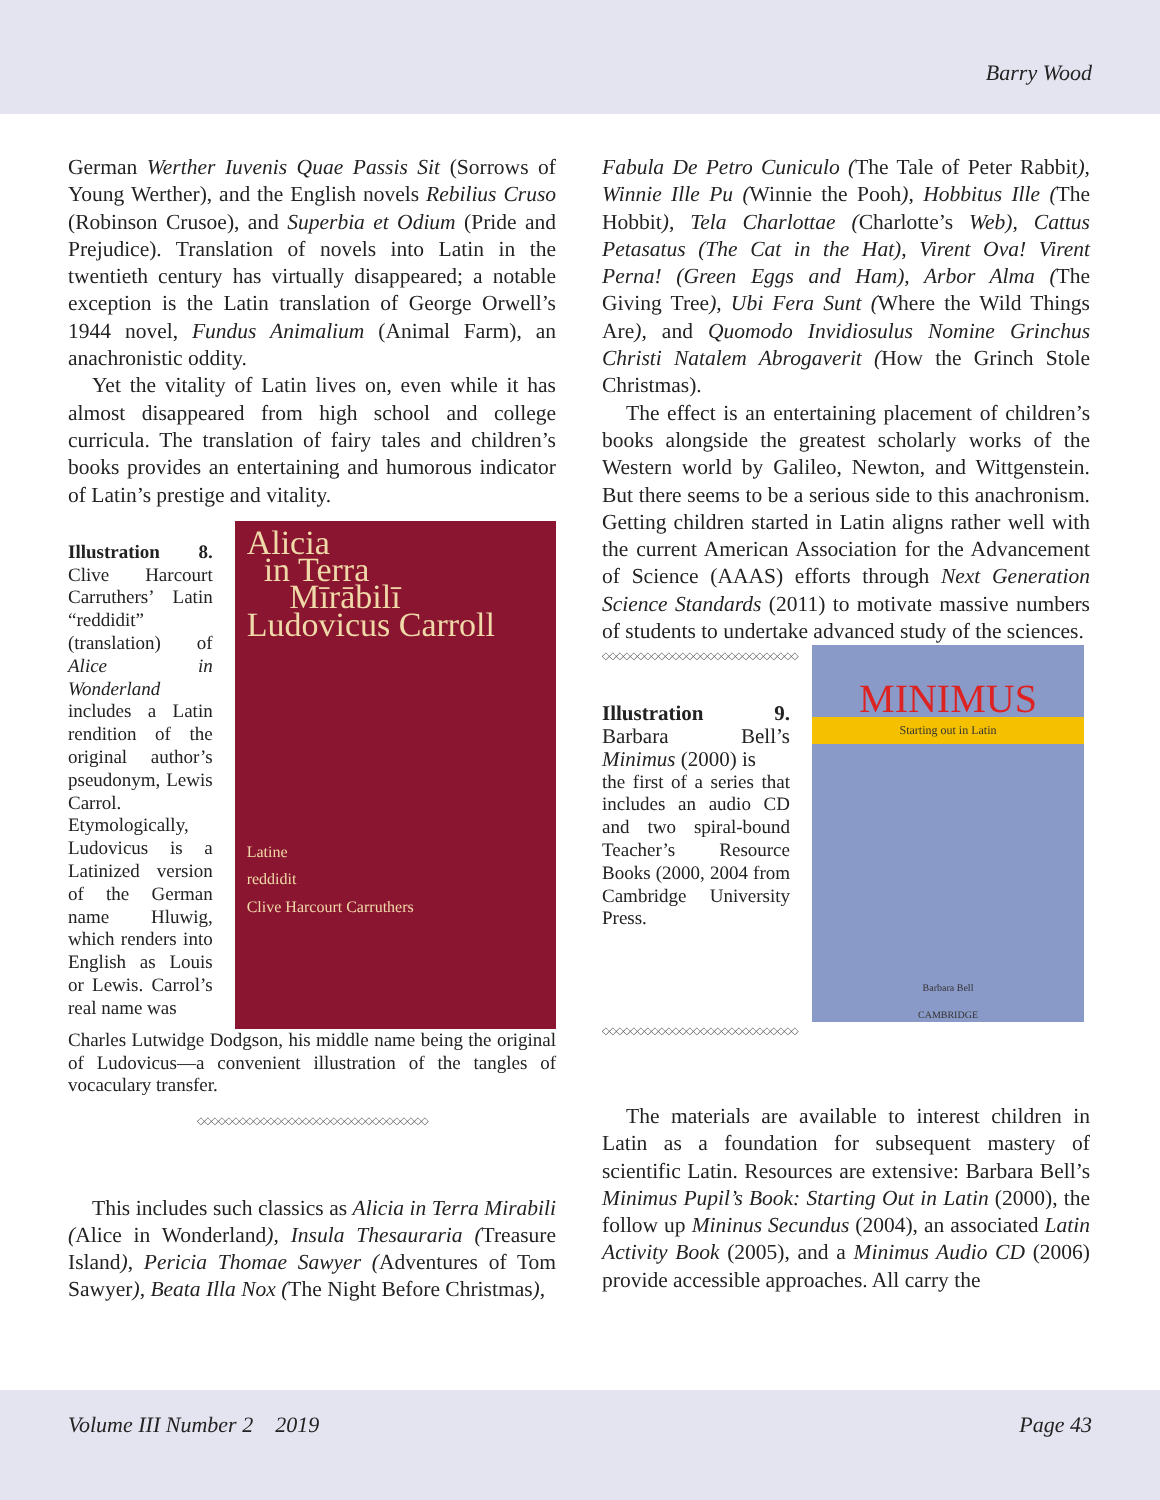Barry Wood
German Werther Iuvenis Quae Passis Sit (Sorrows of Young Werther), and the English novels Rebilius Cruso (Robinson Crusoe), and Superbia et Odium (Pride and Prejudice). Translation of novels into Latin in the twentieth century has virtually disappeared; a notable exception is the Latin translation of George Orwell’s 1944 novel, Fundus Animalium (Animal Farm), an anachronistic oddity.
Yet the vitality of Latin lives on, even while it has almost disappeared from high school and college curricula. The translation of fairy tales and children’s books provides an entertaining and humorous indicator of Latin’s prestige and vitality.
Illustration 8. Clive Harcourt Carruthers’ Latin “reddidit” (translation) of Alice in Wonderland includes a Latin rendition of the original author’s pseudonym, Lewis Carrol. Etymologically, Ludovicus is a Latinized version of the German name Hluwig, which renders into English as Louis or Lewis. Carrol’s real name was
Alicia
in Terra
Mīrābilī
Ludovicus Carroll
Latine
reddidit
Clive Harcourt Carruthers
Charles Lutwidge Dodgson, his middle name being the original of Ludovicus—a convenient illustration of the tangles of vocaculary transfer.
◇◇◇◇◇◇◇◇◇◇◇◇◇◇◇◇◇◇◇◇◇◇◇◇◇◇◇◇◇◇◇◇◇
This includes such classics as Alicia in Terra Mirabili (Alice in Wonderland), Insula Thesauraria (Treasure Island), Pericia Thomae Sawyer (Adventures of Tom Sawyer), Beata Illa Nox (The Night Before Christmas),
Fabula De Petro Cuniculo (The Tale of Peter Rabbit), Winnie Ille Pu (Winnie the Pooh), Hobbitus Ille (The Hobbit), Tela Charlottae (Charlotte’s Web), Cattus Petasatus (The Cat in the Hat), Virent Ova! Virent Perna! (Green Eggs and Ham), Arbor Alma (The Giving Tree), Ubi Fera Sunt (Where the Wild Things Are), and Quomodo Invidiosulus Nomine Grinchus Christi Natalem Abrogaverit (How the Grinch Stole Christmas).
The effect is an entertaining placement of children’s books alongside the greatest scholarly works of the Western world by Galileo, Newton, and Wittgenstein. But there seems to be a serious side to this anachronism. Getting children started in Latin aligns rather well with the current American Association for the Advancement of Science (AAAS) efforts through Next Generation Science Standards (2011) to motivate massive numbers of students to undertake advanced study of the sciences.
◇◇◇◇◇◇◇◇◇◇◇◇◇◇◇◇◇◇◇◇◇◇◇◇◇◇◇◇
Illustration 9. Barbara Bell’s Minimus (2000) is
the first of a series that includes an audio CD and two spiral-bound Teacher’s Resource Books (2000, 2004 from Cambridge University Press.
◇◇◇◇◇◇◇◇◇◇◇◇◇◇◇◇◇◇◇◇◇◇◇◇◇◇◇◇
MINIMUS
Starting out in Latin
Barbara Bell
CAMBRIDGE
The materials are available to interest children in Latin as a foundation for subsequent mastery of scientific Latin. Resources are extensive: Barbara Bell’s Minimus Pupil’s Book: Starting Out in Latin (2000), the follow up Mininus Secundus (2004), an associated Latin Activity Book (2005), and a Minimus Audio CD (2006) provide accessible approaches. All carry the
Volume III Number 2 2019 Page 43